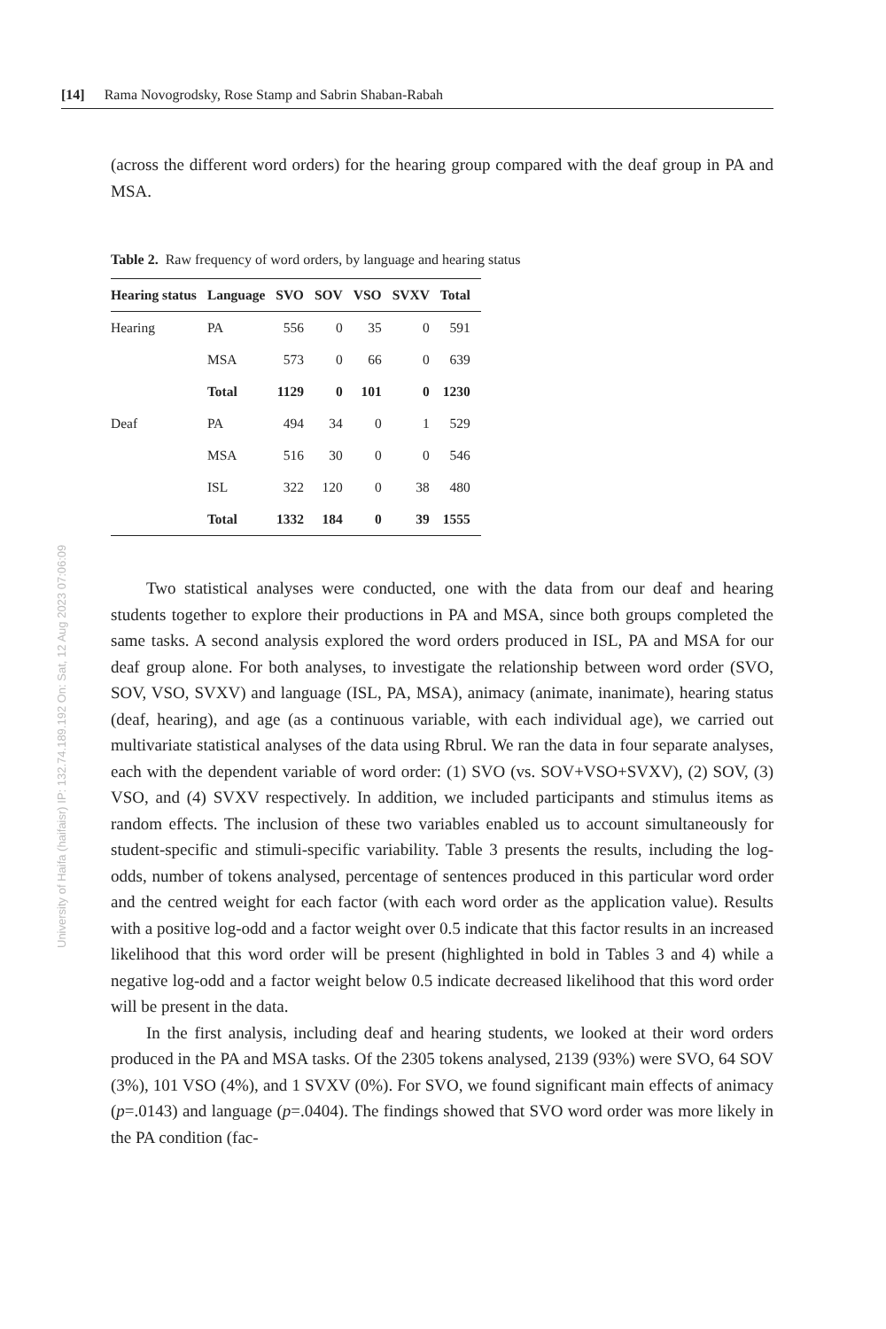University of Haifa (haifaisr) IP: 132.74.189.192 On: Sat, 12 Aug 2023 07:06:09
[14] Rama Novogrodsky, Rose Stamp and Sabrin Shaban-Rabah
(across the different word orders) for the hearing group compared with the deaf group in PA and MSA.
Table 2. Raw frequency of word orders, by language and hearing status
| Hearing status | Language | SVO | SOV | VSO | SVXV | Total |
| --- | --- | --- | --- | --- | --- | --- |
| Hearing | PA | 556 | 0 | 35 | 0 | 591 |
| | MSA | 573 | 0 | 66 | 0 | 639 |
| | Total | 1129 | 0 | 101 | 0 | 1230 |
| Deaf | PA | 494 | 34 | 0 | 1 | 529 |
| | MSA | 516 | 30 | 0 | 0 | 546 |
| | ISL | 322 | 120 | 0 | 38 | 480 |
| | Total | 1332 | 184 | 0 | 39 | 1555 |
Two statistical analyses were conducted, one with the data from our deaf and hearing students together to explore their productions in PA and MSA, since both groups completed the same tasks. A second analysis explored the word orders produced in ISL, PA and MSA for our deaf group alone. For both analyses, to investigate the relationship between word order (SVO, SOV, VSO, SVXV) and language (ISL, PA, MSA), animacy (animate, inanimate), hearing status (deaf, hearing), and age (as a continuous variable, with each individual age), we carried out multivariate statistical analyses of the data using Rbrul. We ran the data in four separate analyses, each with the dependent variable of word order: (1) SVO (vs. SOV+VSO+SVXV), (2) SOV, (3) VSO, and (4) SVXV respectively. In addition, we included participants and stimulus items as random effects. The inclusion of these two variables enabled us to account simultaneously for student-specific and stimuli-specific variability. Table 3 presents the results, including the log-odds, number of tokens analysed, percentage of sentences produced in this particular word order and the centred weight for each factor (with each word order as the application value). Results with a positive log-odd and a factor weight over 0.5 indicate that this factor results in an increased likelihood that this word order will be present (highlighted in bold in Tables 3 and 4) while a negative log-odd and a factor weight below 0.5 indicate decreased likelihood that this word order will be present in the data.
In the first analysis, including deaf and hearing students, we looked at their word orders produced in the PA and MSA tasks. Of the 2305 tokens analysed, 2139 (93%) were SVO, 64 SOV (3%), 101 VSO (4%), and 1 SVXV (0%). For SVO, we found significant main effects of animacy (p=.0143) and language (p=.0404). The findings showed that SVO word order was more likely in the PA condition (fac-